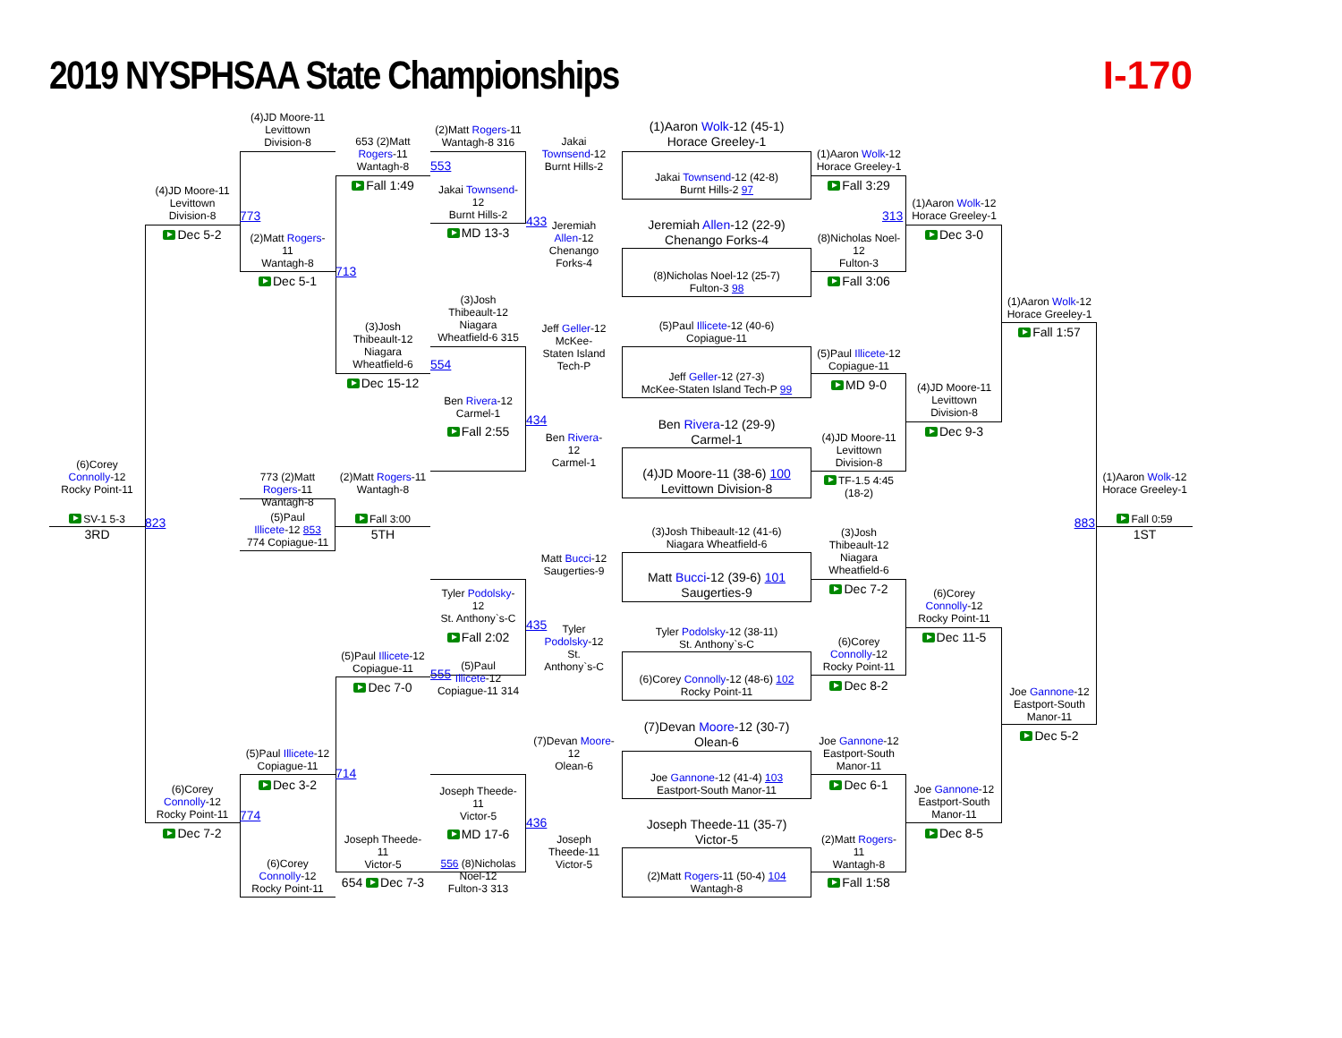2019 NYSPHSAA State Championships
I-170
(6)Corey
Connolly-12
Rocky Point-11
SV-1 5-3
3RD
(4)JD Moore-11
Levittown
Division-8
Dec 5-2
823
(6)Corey
Connolly-12
Rocky Point-11
Dec 7-2
(4)JD Moore-11
Levittown
Division-8
773
(2)Matt Rogers-
11
Wantagh-8
Dec 5-1
773 (2)Matt Rogers-11
Wantagh-8
(5)Paul
Illicete-12 853
774 Copiague-11
(5)Paul Illicete-12
Copiague-11
Dec 3-2
774
(6)Corey
Connolly-12
Rocky Point-11
653 (2)Matt
Rogers-11
Wantagh-8
Fall 1:49
713
(3)Josh
Thibeault-12
Niagara
Wheatfield-6
Dec 15-12
(2)Matt Rogers-11
Wantagh-8
Fall 3:00
5TH
(5)Paul Illicete-12
Copiague-11
Dec 7-0
714
Joseph Theede-
11
Victor-5
654 Dec 7-3
(2)Matt Rogers-11
Wantagh-8 316
553
Jakai Townsend-
12
Burnt Hills-2
MD 13-3
(3)Josh
Thibeault-12
Niagara
Wheatfield-6 315
554
Ben Rivera-12
Carmel-1
Fall 2:55
Tyler Podolsky-
12
St. Anthony`s-C
Fall 2:02
555
(5)Paul
Illicete-12
Copiague-11 314
Joseph Theede-
11
Victor-5
MD 17-6
556 (8)Nicholas
Noel-12
Fulton-3 313
Jakai
Townsend-12
Burnt Hills-2
433
Jeremiah
Allen-12
Chenango
Forks-4
Jeff Geller-12
McKee-
Staten Island
Tech-P
434
Ben Rivera-
12
Carmel-1
Matt Bucci-12
Saugerties-9
435
Tyler
Podolsky-12
St.
Anthony`s-C
(7)Devan Moore-
12
Olean-6
436
Joseph
Theede-11
Victor-5
(1)Aaron Wolk-12 (45-1)
Horace Greeley-1
Jakai Townsend-12 (42-8)
Burnt Hills-2 97
Jeremiah Allen-12 (22-9)
Chenango Forks-4
(8)Nicholas Noel-12 (25-7)
Fulton-3 98
(5)Paul Illicete-12 (40-6)
Copiague-11
Jeff Geller-12 (27-3)
McKee-Staten Island Tech-P 99
Ben Rivera-12 (29-9)
Carmel-1
(4)JD Moore-11 (38-6) 100
Levittown Division-8
(3)Josh Thibeault-12 (41-6)
Niagara Wheatfield-6
Matt Bucci-12 (39-6) 101
Saugerties-9
Tyler Podolsky-12 (38-11)
St. Anthony`s-C
(6)Corey Connolly-12 (48-6) 102
Rocky Point-11
(7)Devan Moore-12 (30-7)
Olean-6
Joe Gannone-12 (41-4) 103
Eastport-South Manor-11
Joseph Theede-11 (35-7)
Victor-5
(2)Matt Rogers-11 (50-4) 104
Wantagh-8
(1)Aaron Wolk-12
Horace Greeley-1
Fall 3:29
(8)Nicholas Noel-
12
Fulton-3
Fall 3:06
(5)Paul Illicete-12
Copiague-11
MD 9-0
(4)JD Moore-11
Levittown
Division-8
TF-1.5 4:45
(18-2)
(3)Josh
Thibeault-12
Niagara
Wheatfield-6
Dec 7-2
(6)Corey
Connolly-12
Rocky Point-11
Dec 8-2
Joe Gannone-12
Eastport-South
Manor-11
Dec 6-1
(2)Matt Rogers-
11
Wantagh-8
Fall 1:58
313
(1)Aaron Wolk-12
Horace Greeley-1
Dec 3-0
(4)JD Moore-11
Levittown
Division-8
Dec 9-3
(6)Corey
Connolly-12
Rocky Point-11
Dec 11-5
Joe Gannone-12
Eastport-South
Manor-11
Dec 8-5
(1)Aaron Wolk-12
Horace Greeley-1
Fall 1:57
Joe Gannone-12
Eastport-South
Manor-11
Dec 5-2
(1)Aaron Wolk-12
Horace Greeley-1
Fall 0:59
1ST
883